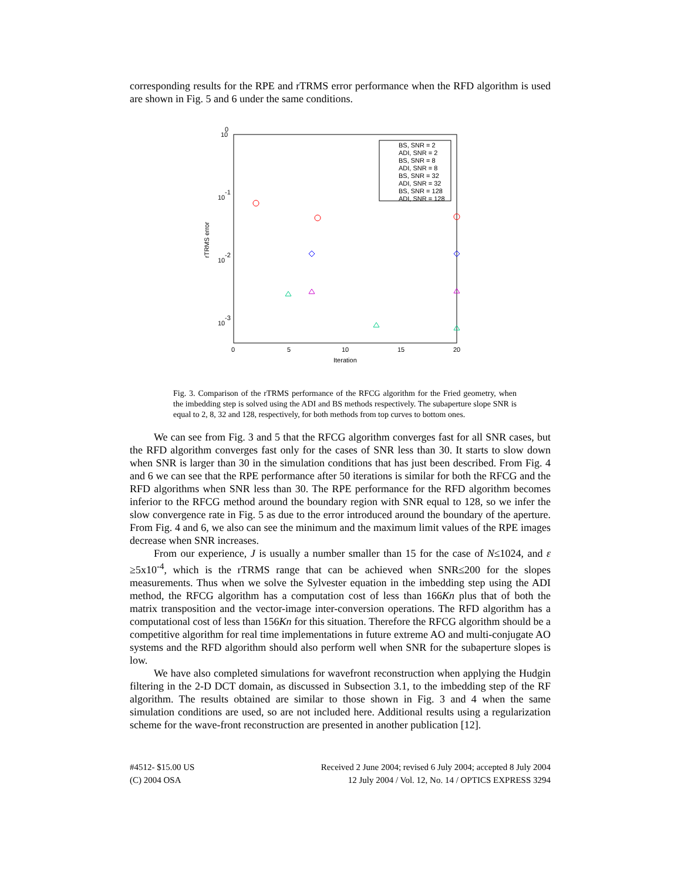corresponding results for the RPE and rTRMS error performance when the RFD algorithm is used are shown in Fig. 5 and 6 under the same conditions.
10
0
10
-1
10
-2
10
-3
0
5
10
15
20
Iteration
rTRMS error
BS, SNR = 2
ADI, SNR = 2
BS, SNR = 8
ADI, SNR = 8
BS, SNR = 32
ADI, SNR = 32
BS, SNR = 128
ADI, SNR = 128
Fig. 3. Comparison of the rTRMS performance of the RFCG algorithm for the Fried geometry, when the imbedding step is solved using the ADI and BS methods respectively. The subaperture slope SNR is equal to 2, 8, 32 and 128, respectively, for both methods from top curves to bottom ones.
We can see from Fig. 3 and 5 that the RFCG algorithm converges fast for all SNR cases, but the RFD algorithm converges fast only for the cases of SNR less than 30. It starts to slow down when SNR is larger than 30 in the simulation conditions that has just been described. From Fig. 4 and 6 we can see that the RPE performance after 50 iterations is similar for both the RFCG and the RFD algorithms when SNR less than 30. The RPE performance for the RFD algorithm becomes inferior to the RFCG method around the boundary region with SNR equal to 128, so we infer the slow convergence rate in Fig. 5 as due to the error introduced around the boundary of the aperture. From Fig. 4 and 6, we also can see the minimum and the maximum limit values of the RPE images decrease when SNR increases.
From our experience, J is usually a number smaller than 15 for the case of N≤1024, and ε ≥5x10<sup>-4</sup>, which is the rTRMS range that can be achieved when SNR≤200 for the slopes measurements. Thus when we solve the Sylvester equation in the imbedding step using the ADI method, the RFCG algorithm has a computation cost of less than 166Kn plus that of both the matrix transposition and the vector-image inter-conversion operations. The RFD algorithm has a computational cost of less than 156Kn for this situation. Therefore the RFCG algorithm should be a competitive algorithm for real time implementations in future extreme AO and multi-conjugate AO systems and the RFD algorithm should also perform well when SNR for the subaperture slopes is low.
We have also completed simulations for wavefront reconstruction when applying the Hudgin filtering in the 2-D DCT domain, as discussed in Subsection 3.1, to the imbedding step of the RF algorithm. The results obtained are similar to those shown in Fig. 3 and 4 when the same simulation conditions are used, so are not included here. Additional results using a regularization scheme for the wave-front reconstruction are presented in another publication [12].
#4512- $15.00 US
(C) 2004 OSA
Received 2 June 2004; revised 6 July 2004; accepted 8 July 2004
12 July 2004 / Vol. 12, No. 14 / OPTICS EXPRESS 3294